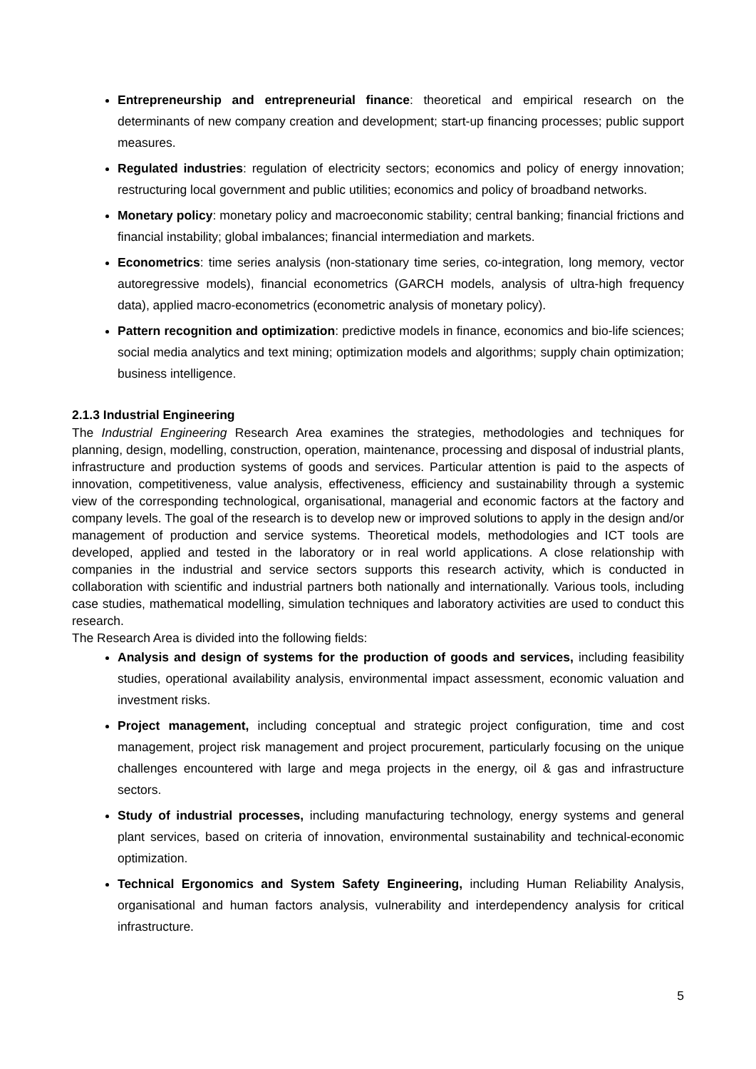Entrepreneurship and entrepreneurial finance: theoretical and empirical research on the determinants of new company creation and development; start-up financing processes; public support measures.
Regulated industries: regulation of electricity sectors; economics and policy of energy innovation; restructuring local government and public utilities; economics and policy of broadband networks.
Monetary policy: monetary policy and macroeconomic stability; central banking; financial frictions and financial instability; global imbalances; financial intermediation and markets.
Econometrics: time series analysis (non-stationary time series, co-integration, long memory, vector autoregressive models), financial econometrics (GARCH models, analysis of ultra-high frequency data), applied macro-econometrics (econometric analysis of monetary policy).
Pattern recognition and optimization: predictive models in finance, economics and bio-life sciences; social media analytics and text mining; optimization models and algorithms; supply chain optimization; business intelligence.
2.1.3 Industrial Engineering
The Industrial Engineering Research Area examines the strategies, methodologies and techniques for planning, design, modelling, construction, operation, maintenance, processing and disposal of industrial plants, infrastructure and production systems of goods and services. Particular attention is paid to the aspects of innovation, competitiveness, value analysis, effectiveness, efficiency and sustainability through a systemic view of the corresponding technological, organisational, managerial and economic factors at the factory and company levels. The goal of the research is to develop new or improved solutions to apply in the design and/or management of production and service systems. Theoretical models, methodologies and ICT tools are developed, applied and tested in the laboratory or in real world applications. A close relationship with companies in the industrial and service sectors supports this research activity, which is conducted in collaboration with scientific and industrial partners both nationally and internationally. Various tools, including case studies, mathematical modelling, simulation techniques and laboratory activities are used to conduct this research.
The Research Area is divided into the following fields:
Analysis and design of systems for the production of goods and services, including feasibility studies, operational availability analysis, environmental impact assessment, economic valuation and investment risks.
Project management, including conceptual and strategic project configuration, time and cost management, project risk management and project procurement, particularly focusing on the unique challenges encountered with large and mega projects in the energy, oil & gas and infrastructure sectors.
Study of industrial processes, including manufacturing technology, energy systems and general plant services, based on criteria of innovation, environmental sustainability and technical-economic optimization.
Technical Ergonomics and System Safety Engineering, including Human Reliability Analysis, organisational and human factors analysis, vulnerability and interdependency analysis for critical infrastructure.
5